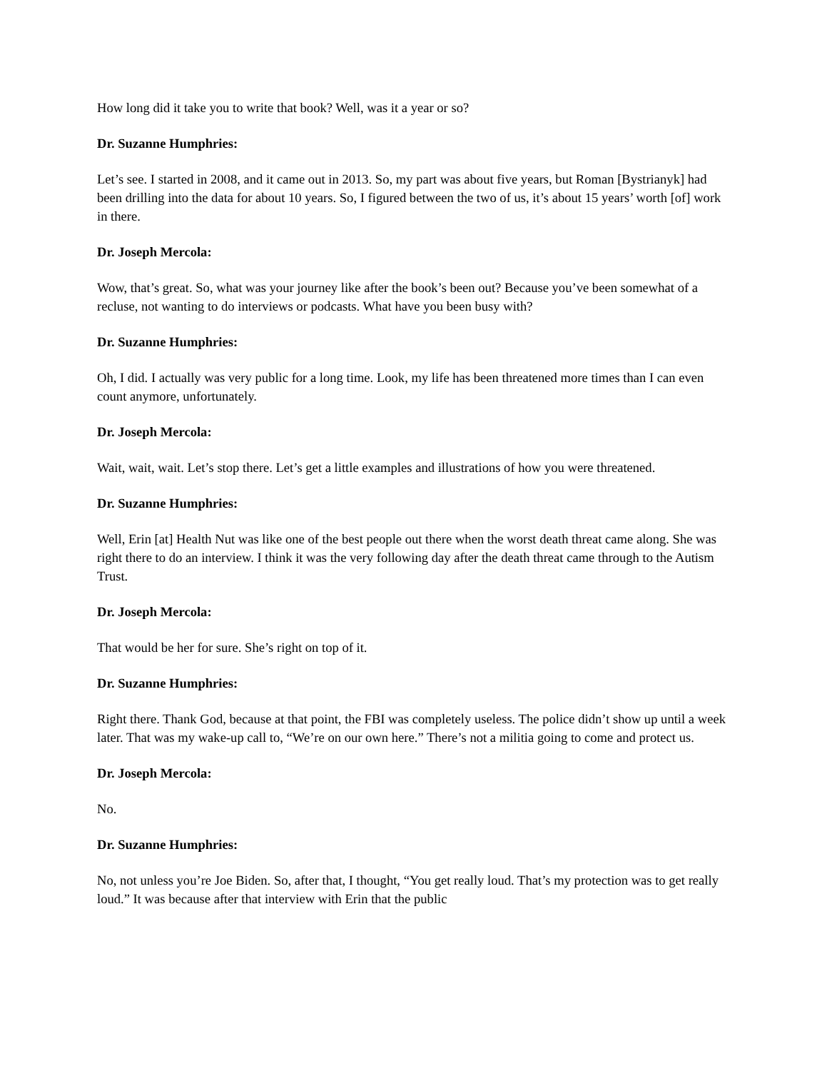How long did it take you to write that book? Well, was it a year or so?
Dr. Suzanne Humphries:
Let’s see. I started in 2008, and it came out in 2013. So, my part was about five years, but Roman [Bystrianyk] had been drilling into the data for about 10 years. So, I figured between the two of us, it’s about 15 years’ worth [of] work in there.
Dr. Joseph Mercola:
Wow, that’s great. So, what was your journey like after the book’s been out? Because you’ve been somewhat of a recluse, not wanting to do interviews or podcasts. What have you been busy with?
Dr. Suzanne Humphries:
Oh, I did. I actually was very public for a long time. Look, my life has been threatened more times than I can even count anymore, unfortunately.
Dr. Joseph Mercola:
Wait, wait, wait. Let’s stop there. Let’s get a little examples and illustrations of how you were threatened.
Dr. Suzanne Humphries:
Well, Erin [at] Health Nut was like one of the best people out there when the worst death threat came along. She was right there to do an interview. I think it was the very following day after the death threat came through to the Autism Trust.
Dr. Joseph Mercola:
That would be her for sure. She’s right on top of it.
Dr. Suzanne Humphries:
Right there. Thank God, because at that point, the FBI was completely useless. The police didn’t show up until a week later. That was my wake-up call to, “We’re on our own here.” There’s not a militia going to come and protect us.
Dr. Joseph Mercola:
No.
Dr. Suzanne Humphries:
No, not unless you’re Joe Biden. So, after that, I thought, “You get really loud. That’s my protection was to get really loud.” It was because after that interview with Erin that the public